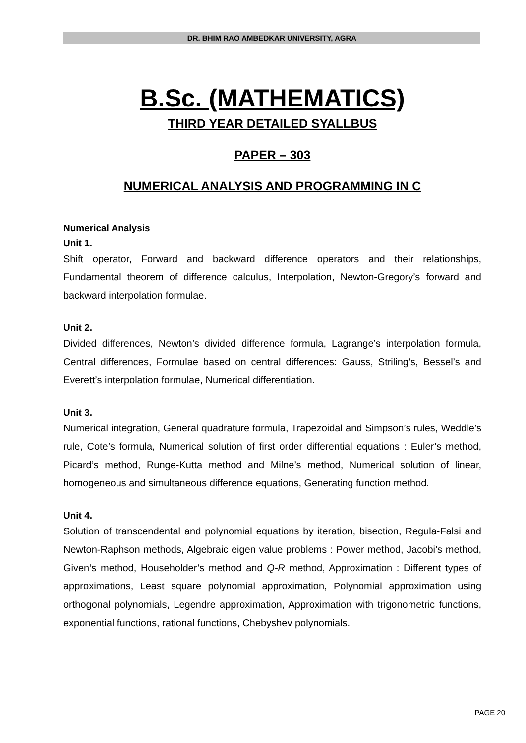DR. BHIM RAO AMBEDKAR UNIVERSITY, AGRA
B.Sc. (MATHEMATICS)
THIRD YEAR DETAILED SYALLBUS
PAPER – 303
NUMERICAL ANALYSIS AND PROGRAMMING IN C
Numerical Analysis
Unit 1.
Shift operator, Forward and backward difference operators and their relationships, Fundamental theorem of difference calculus, Interpolation, Newton-Gregory’s forward and backward interpolation formulae.
Unit 2.
Divided differences, Newton’s divided difference formula, Lagrange’s interpolation formula, Central differences, Formulae based on central differences: Gauss, Striling’s, Bessel’s and Everett’s interpolation formulae, Numerical differentiation.
Unit 3.
Numerical integration, General quadrature formula, Trapezoidal and Simpson’s rules, Weddle’s rule, Cote’s formula, Numerical solution of first order differential equations : Euler’s method, Picard’s method, Runge-Kutta method and Milne’s method, Numerical solution of linear, homogeneous and simultaneous difference equations, Generating function method.
Unit 4.
Solution of transcendental and polynomial equations by iteration, bisection, Regula-Falsi and Newton-Raphson methods, Algebraic eigen value problems : Power method, Jacobi’s method, Given’s method, Householder’s method and Q-R method, Approximation : Different types of approximations, Least square polynomial approximation, Polynomial approximation using orthogonal polynomials, Legendre approximation, Approximation with trigonometric functions, exponential functions, rational functions, Chebyshev polynomials.
PAGE 20